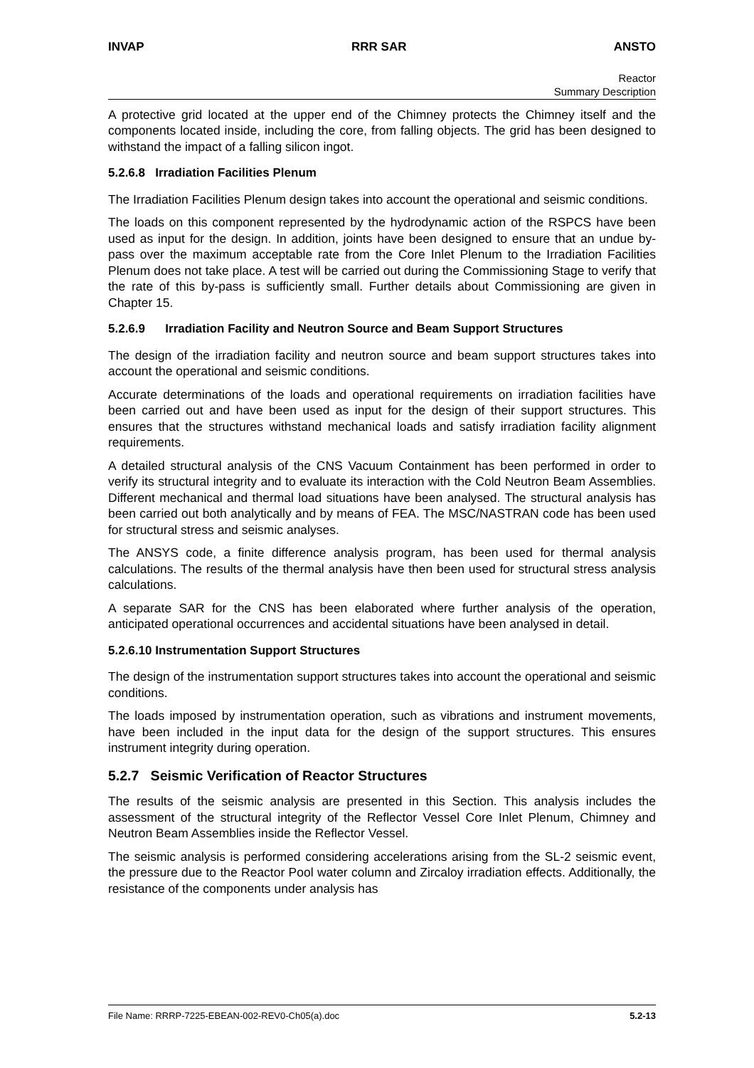INVAP RRR SAR ANSTO
Reactor
Summary Description
A protective grid located at the upper end of the Chimney protects the Chimney itself and the components located inside, including the core, from falling objects. The grid has been designed to withstand the impact of a falling silicon ingot.
5.2.6.8 Irradiation Facilities Plenum
The Irradiation Facilities Plenum design takes into account the operational and seismic conditions.
The loads on this component represented by the hydrodynamic action of the RSPCS have been used as input for the design. In addition, joints have been designed to ensure that an undue by-pass over the maximum acceptable rate from the Core Inlet Plenum to the Irradiation Facilities Plenum does not take place. A test will be carried out during the Commissioning Stage to verify that the rate of this by-pass is sufficiently small. Further details about Commissioning are given in Chapter 15.
5.2.6.9 Irradiation Facility and Neutron Source and Beam Support Structures
The design of the irradiation facility and neutron source and beam support structures takes into account the operational and seismic conditions.
Accurate determinations of the loads and operational requirements on irradiation facilities have been carried out and have been used as input for the design of their support structures. This ensures that the structures withstand mechanical loads and satisfy irradiation facility alignment requirements.
A detailed structural analysis of the CNS Vacuum Containment has been performed in order to verify its structural integrity and to evaluate its interaction with the Cold Neutron Beam Assemblies. Different mechanical and thermal load situations have been analysed. The structural analysis has been carried out both analytically and by means of FEA. The MSC/NASTRAN code has been used for structural stress and seismic analyses.
The ANSYS code, a finite difference analysis program, has been used for thermal analysis calculations. The results of the thermal analysis have then been used for structural stress analysis calculations.
A separate SAR for the CNS has been elaborated where further analysis of the operation, anticipated operational occurrences and accidental situations have been analysed in detail.
5.2.6.10 Instrumentation Support Structures
The design of the instrumentation support structures takes into account the operational and seismic conditions.
The loads imposed by instrumentation operation, such as vibrations and instrument movements, have been included in the input data for the design of the support structures. This ensures instrument integrity during operation.
5.2.7 Seismic Verification of Reactor Structures
The results of the seismic analysis are presented in this Section. This analysis includes the assessment of the structural integrity of the Reflector Vessel Core Inlet Plenum, Chimney and Neutron Beam Assemblies inside the Reflector Vessel.
The seismic analysis is performed considering accelerations arising from the SL-2 seismic event, the pressure due to the Reactor Pool water column and Zircaloy irradiation effects. Additionally, the resistance of the components under analysis has
File Name: RRRP-7225-EBEAN-002-REV0-Ch05(a).doc 5.2-13